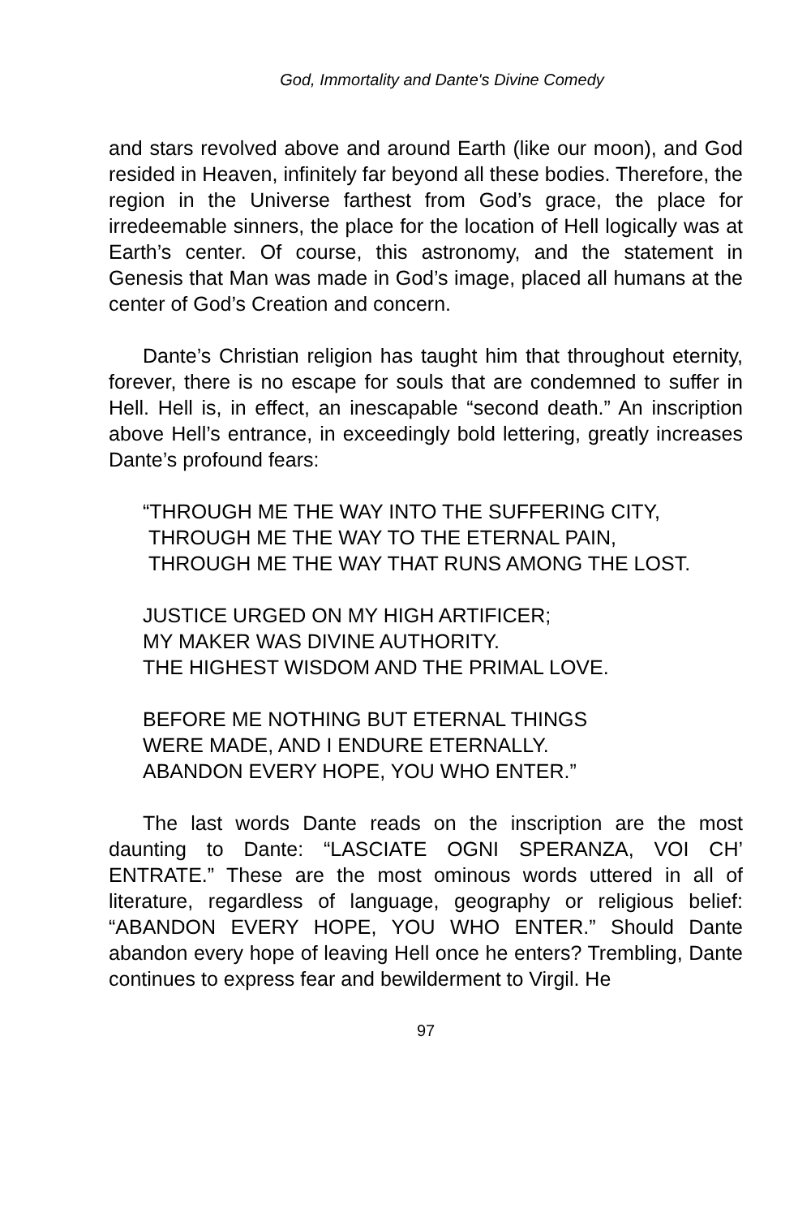God, Immortality and Dante's Divine Comedy
and stars revolved above and around Earth (like our moon), and God resided in Heaven, infinitely far beyond all these bodies. Therefore, the region in the Universe farthest from God’s grace, the place for irredeemable sinners, the place for the location of Hell logically was at Earth’s center. Of course, this astronomy, and the statement in Genesis that Man was made in God’s image, placed all humans at the center of God’s Creation and concern.
Dante’s Christian religion has taught him that throughout eternity, forever, there is no escape for souls that are condemned to suffer in Hell. Hell is, in effect, an inescapable “second death.” An inscription above Hell’s entrance, in exceedingly bold lettering, greatly increases Dante’s profound fears:
“THROUGH ME THE WAY INTO THE SUFFERING CITY,
THROUGH ME THE WAY TO THE ETERNAL PAIN,
THROUGH ME THE WAY THAT RUNS AMONG THE LOST.
JUSTICE URGED ON MY HIGH ARTIFICER;
MY MAKER WAS DIVINE AUTHORITY.
THE HIGHEST WISDOM AND THE PRIMAL LOVE.
BEFORE ME NOTHING BUT ETERNAL THINGS
WERE MADE, AND I ENDURE ETERNALLY.
ABANDON EVERY HOPE, YOU WHO ENTER.”
The last words Dante reads on the inscription are the most daunting to Dante: “LASCIATE OGNI SPERANZA, VOI CH’ ENTRATE.” These are the most ominous words uttered in all of literature, regardless of language, geography or religious belief: “ABANDON EVERY HOPE, YOU WHO ENTER.” Should Dante abandon every hope of leaving Hell once he enters? Trembling, Dante continues to express fear and bewilderment to Virgil. He
97